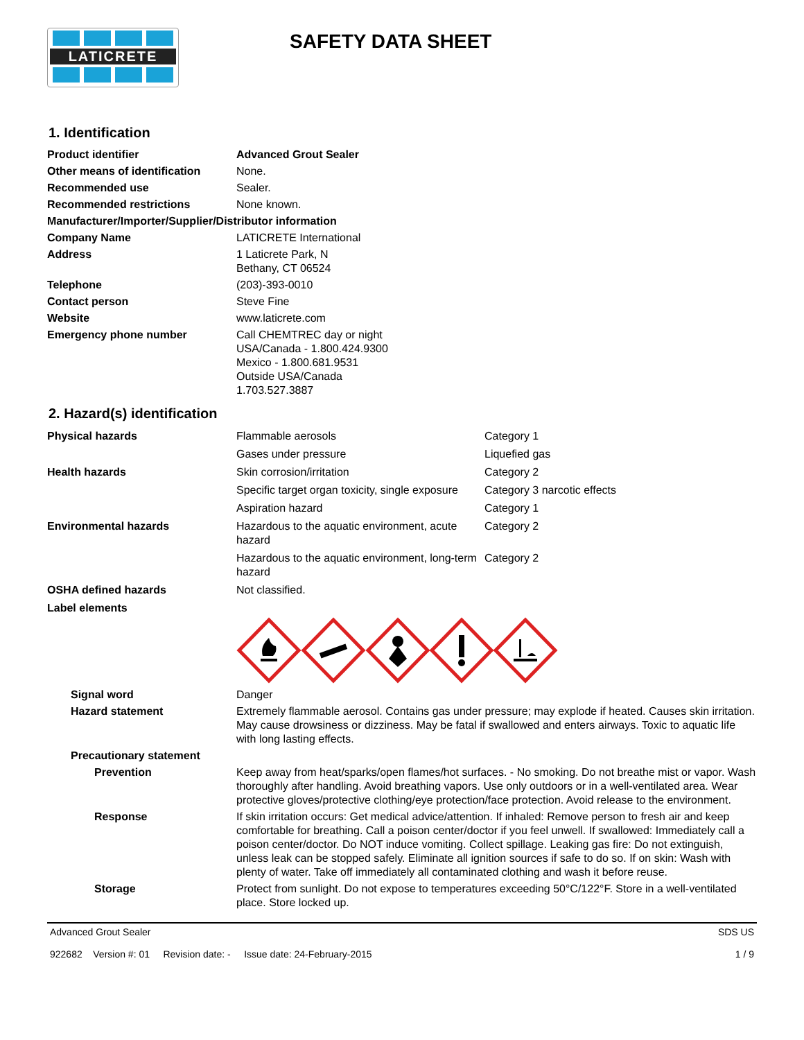LATICRETE
SAFETY DATA SHEET
1. Identification
| Product identifier | Advanced Grout Sealer |
| Other means of identification | None. |
| Recommended use | Sealer. |
| Recommended restrictions | None known. |
| Manufacturer/Importer/Supplier/Distributor information | |
| Company Name | LATICRETE International |
| Address | 1 Laticrete Park, N Bethany, CT 06524 |
| Telephone | (203)-393-0010 |
| Contact person | Steve Fine |
| Website | www.laticrete.com |
| Emergency phone number | Call CHEMTREC day or night USA/Canada - 1.800.424.9300 Mexico - 1.800.681.9531 Outside USA/Canada 1.703.527.3887 |
2. Hazard(s) identification
| Physical hazards | Flammable aerosols | Category 1 |
| | Gases under pressure | Liquefied gas |
| Health hazards | Skin corrosion/irritation | Category 2 |
| | Specific target organ toxicity, single exposure | Category 3 narcotic effects |
| | Aspiration hazard | Category 1 |
| Environmental hazards | Hazardous to the aquatic environment, acute hazard | Category 2 |
| | Hazardous to the aquatic environment, long-term hazard | Category 2 |
| OSHA defined hazards | Not classified. | |
| Label elements | | |
| Signal word | Danger |
| Hazard statement | Extremely flammable aerosol. Contains gas under pressure; may explode if heated. Causes skin irritation. May cause drowsiness or dizziness. May be fatal if swallowed and enters airways. Toxic to aquatic life with long lasting effects. |
| Precautionary statement | |
| Prevention | Keep away from heat/sparks/open flames/hot surfaces. - No smoking. Do not breathe mist or vapor. Wash thoroughly after handling. Avoid breathing vapors. Use only outdoors or in a well-ventilated area. Wear protective gloves/protective clothing/eye protection/face protection. Avoid release to the environment. |
| Response | If skin irritation occurs: Get medical advice/attention. If inhaled: Remove person to fresh air and keep comfortable for breathing. Call a poison center/doctor if you feel unwell. If swallowed: Immediately call a poison center/doctor. Do NOT induce vomiting. Collect spillage. Leaking gas fire: Do not extinguish, unless leak can be stopped safely. Eliminate all ignition sources if safe to do so. If on skin: Wash with plenty of water. Take off immediately all contaminated clothing and wash it before reuse. |
| Storage | Protect from sunlight. Do not expose to temperatures exceeding 50°C/122°F. Store in a well-ventilated place. Store locked up. |
Advanced Grout Sealer
922682 Version #: 01 Revision date: - Issue date: 24-February-2015
SDS US
1 / 9